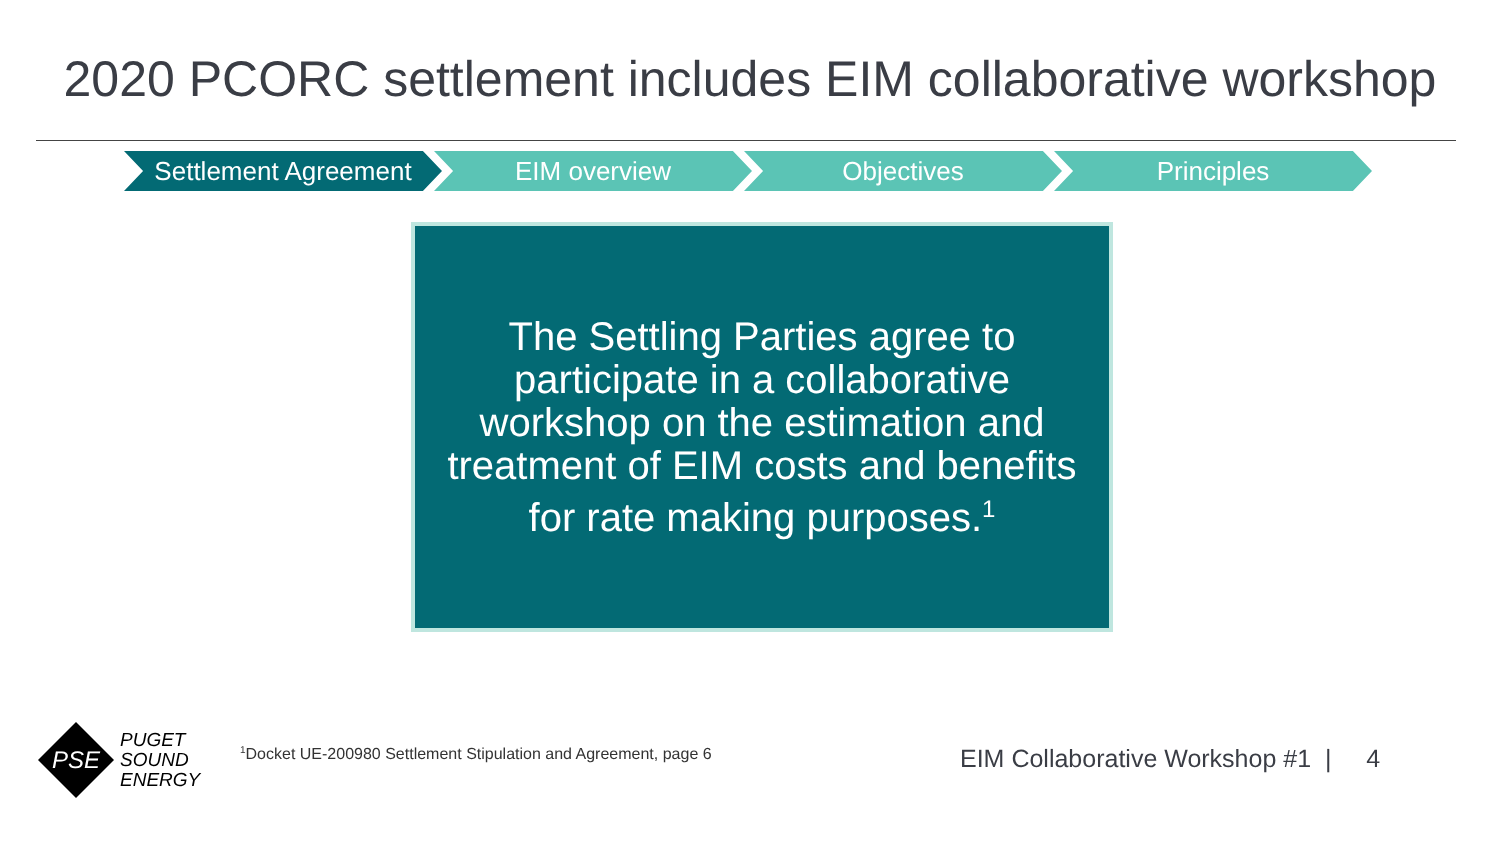2020 PCORC settlement includes EIM collaborative workshop
Settlement Agreement EIM overview Objectives Principles
The Settling Parties agree to participate in a collaborative workshop on the estimation and treatment of EIM costs and benefits for rate making purposes.<sup>1</sup>
PSE
PUGET
SOUND
ENERGY
<sup>1</sup> Docket UE-200980 Settlement Stipulation and Agreement, page 6
EIM Collaborative Workshop #1 | 4